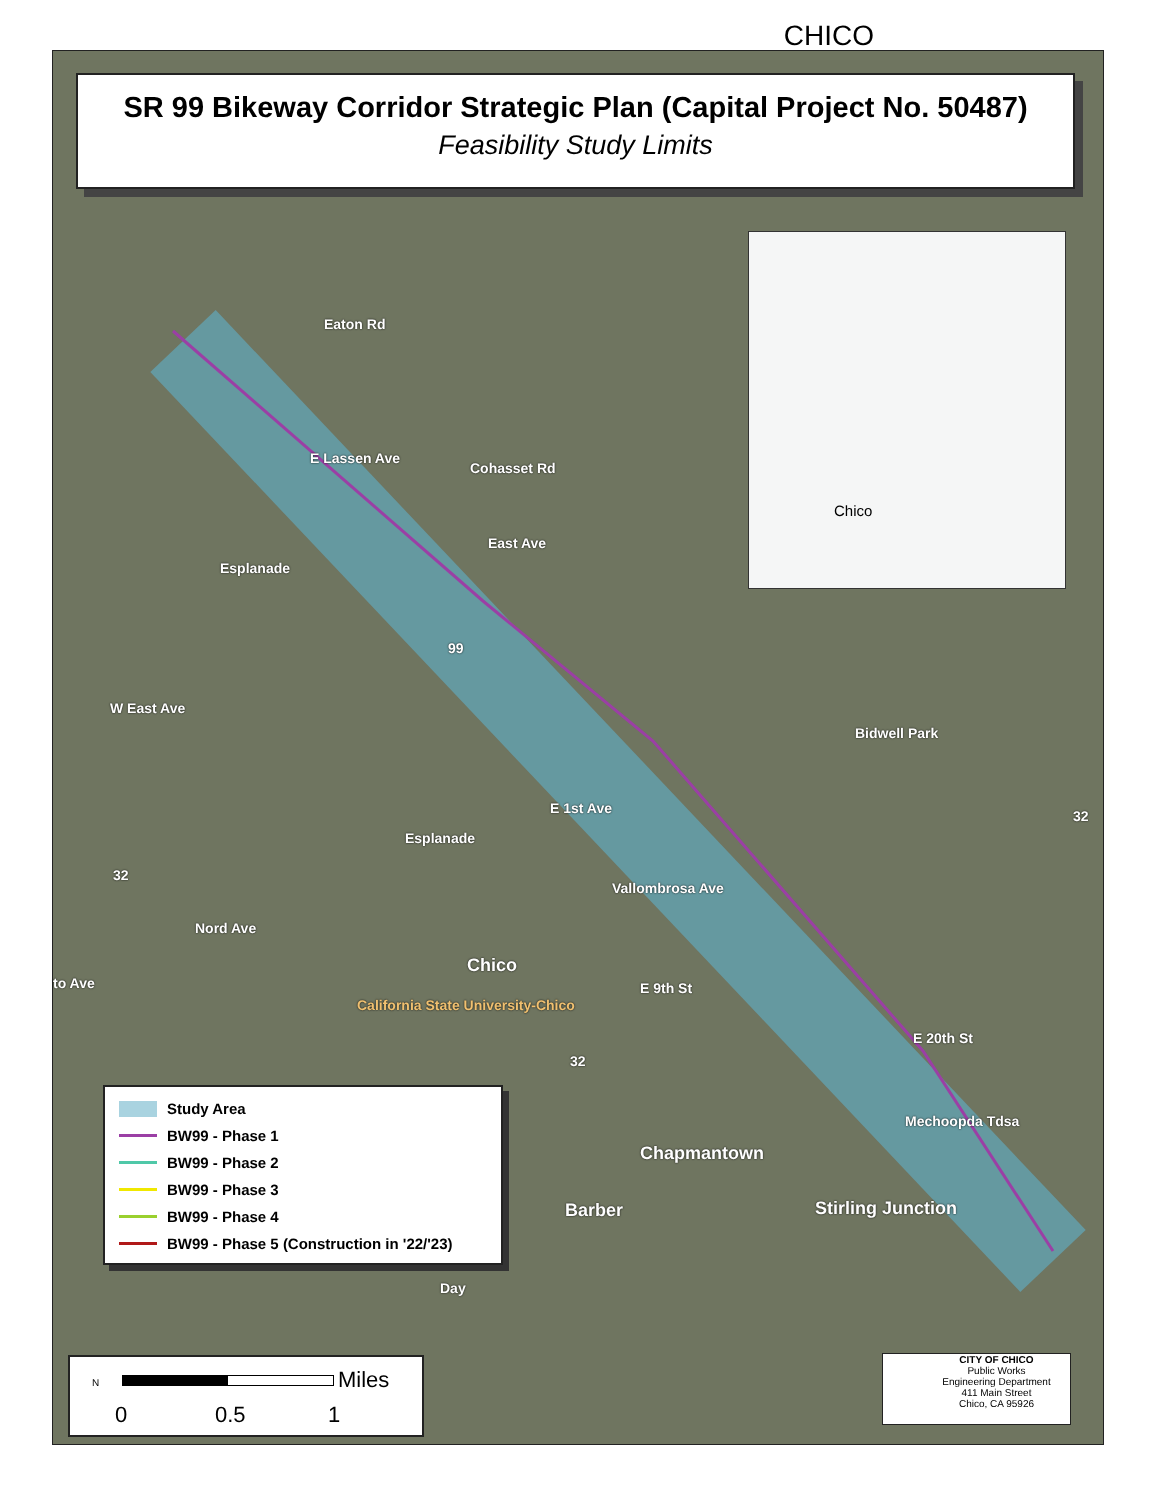CHICO
SR 99 Bikeway Corridor Strategic Plan (Capital Project No. 50487)
Feasibility Study Limits
Chico
Eaton Rd
E Lassen Ave
Cohasset Rd
East Ave
Esplanade
99
W East Ave
Bidwell Park
32
E 1st Ave
Esplanade
Vallombrosa Ave
32
Nord Ave
Chico
to Ave E 9th St
California State University-Chico
E 20th St
32
Mechoopda Tdsa
Chapmantown
Barber Stirling Junction
Day
Study Area
BW99 - Phase 1
BW99 - Phase 2
BW99 - Phase 3
BW99 - Phase 4
BW99 - Phase 5 (Construction in '22/'23)
N Miles
0 0.5 1
CITY OF CHICO
Public Works
Engineering Department
411 Main Street
Chico, CA 95926